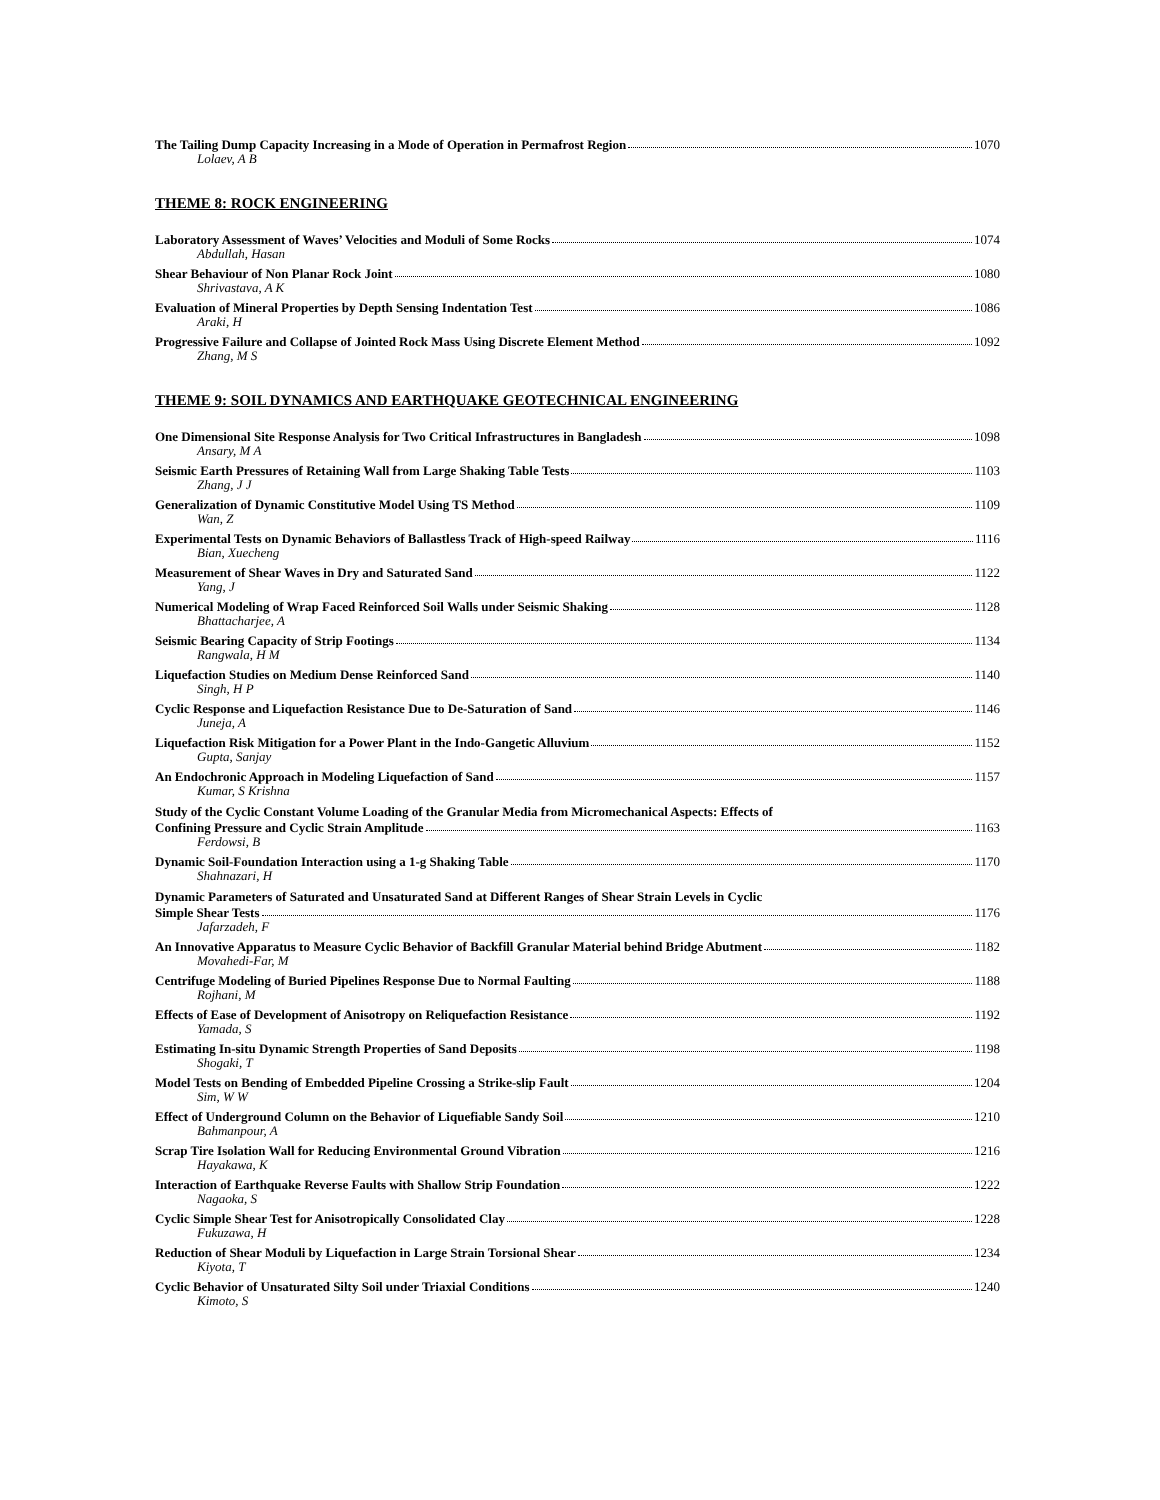The Tailing Dump Capacity Increasing in a Mode of Operation in Permafrost Region 1070
Lolaev, A B
THEME 8: ROCK ENGINEERING
Laboratory Assessment of Waves’ Velocities and Moduli of Some Rocks 1074
Abdullah, Hasan
Shear Behaviour of Non Planar Rock Joint 1080
Shrivastava, A K
Evaluation of Mineral Properties by Depth Sensing Indentation Test 1086
Araki, H
Progressive Failure and Collapse of Jointed Rock Mass Using Discrete Element Method 1092
Zhang, M S
THEME 9: SOIL DYNAMICS AND EARTHQUAKE GEOTECHNICAL ENGINEERING
One Dimensional Site Response Analysis for Two Critical Infrastructures in Bangladesh 1098
Ansary, M A
Seismic Earth Pressures of Retaining Wall from Large Shaking Table Tests 1103
Zhang, J J
Generalization of Dynamic Constitutive Model Using TS Method 1109
Wan, Z
Experimental Tests on Dynamic Behaviors of Ballastless Track of High-speed Railway 1116
Bian, Xuecheng
Measurement of Shear Waves in Dry and Saturated Sand 1122
Yang, J
Numerical Modeling of Wrap Faced Reinforced Soil Walls under Seismic Shaking 1128
Bhattacharjee, A
Seismic Bearing Capacity of Strip Footings 1134
Rangwala, H M
Liquefaction Studies on Medium Dense Reinforced Sand 1140
Singh, H P
Cyclic Response and Liquefaction Resistance Due to De-Saturation of Sand 1146
Juneja, A
Liquefaction Risk Mitigation for a Power Plant in the Indo-Gangetic Alluvium 1152
Gupta, Sanjay
An Endochronic Approach in Modeling Liquefaction of Sand 1157
Kumar, S Krishna
Study of the Cyclic Constant Volume Loading of the Granular Media from Micromechanical Aspects: Effects of
Confining Pressure and Cyclic Strain Amplitude 1163
Ferdowsi, B
Dynamic Soil-Foundation Interaction using a 1-g Shaking Table 1170
Shahnazari, H
Dynamic Parameters of Saturated and Unsaturated Sand at Different Ranges of Shear Strain Levels in Cyclic
Simple Shear Tests 1176
Jafarzadeh, F
An Innovative Apparatus to Measure Cyclic Behavior of Backfill Granular Material behind Bridge Abutment 1182
Movahedi-Far, M
Centrifuge Modeling of Buried Pipelines Response Due to Normal Faulting 1188
Rojhani, M
Effects of Ease of Development of Anisotropy on Reliquefaction Resistance 1192
Yamada, S
Estimating In-situ Dynamic Strength Properties of Sand Deposits 1198
Shogaki, T
Model Tests on Bending of Embedded Pipeline Crossing a Strike-slip Fault 1204
Sim, W W
Effect of Underground Column on the Behavior of Liquefiable Sandy Soil 1210
Bahmanpour, A
Scrap Tire Isolation Wall for Reducing Environmental Ground Vibration 1216
Hayakawa, K
Interaction of Earthquake Reverse Faults with Shallow Strip Foundation 1222
Nagaoka, S
Cyclic Simple Shear Test for Anisotropically Consolidated Clay 1228
Fukuzawa, H
Reduction of Shear Moduli by Liquefaction in Large Strain Torsional Shear 1234
Kiyota, T
Cyclic Behavior of Unsaturated Silty Soil under Triaxial Conditions 1240
Kimoto, S